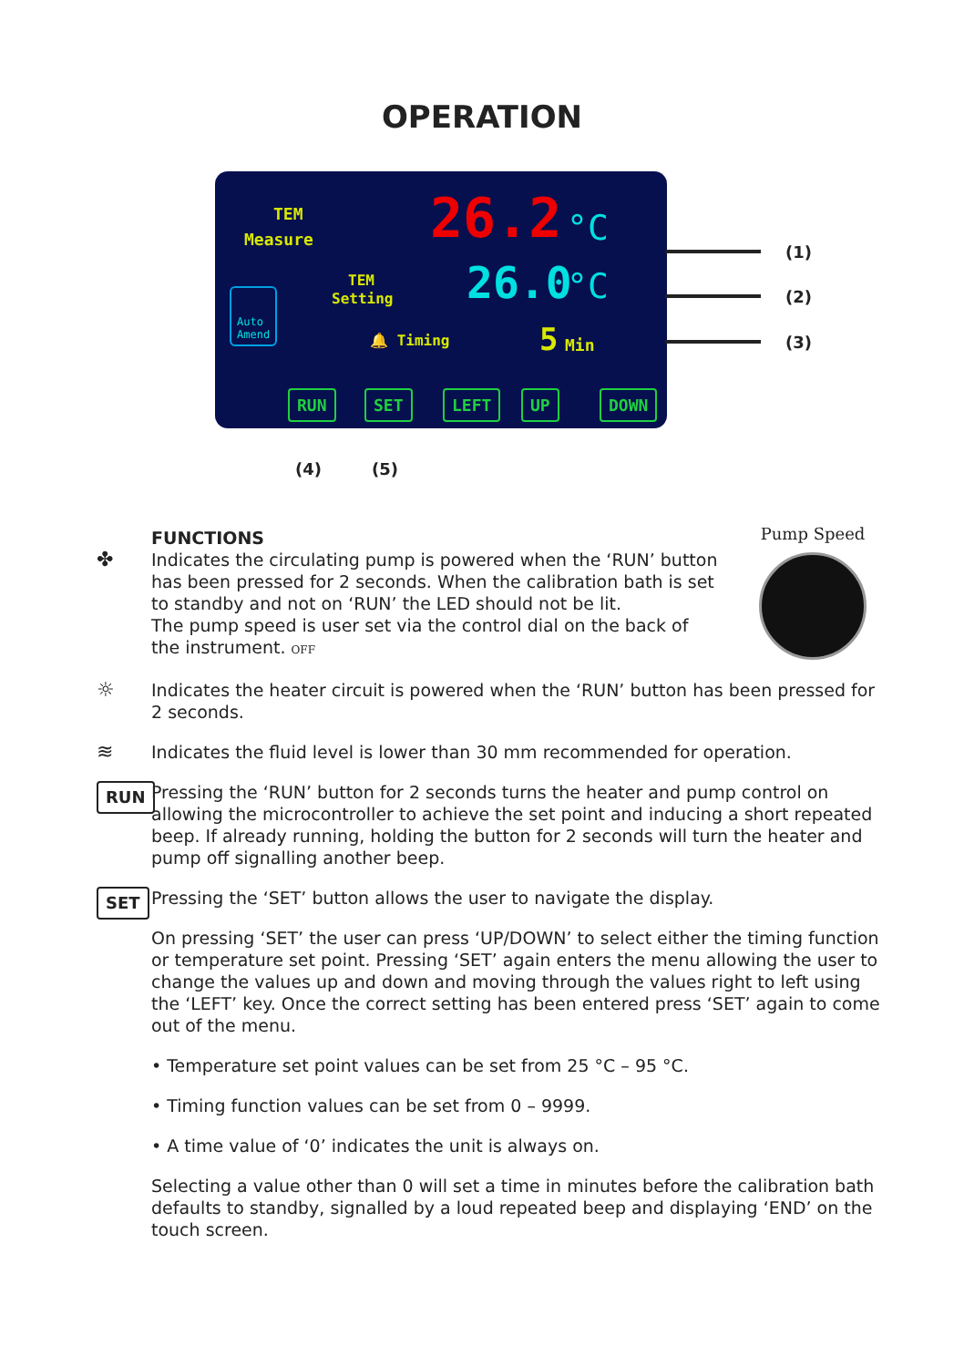OPERATION
TEM
Measure 26.2 °C
TEM
Setting 26.0 °C
Auto
Amend
🔔 Timing 5 Min
RUN SET LEFT UP DOWN
(1)
(2)
(3)
(4) (5)
Pump Speed
FUNCTIONS
✤ Indicates the circulating pump is powered when the ‘RUN’ button has been pressed for 2 seconds. When the calibration bath is set to standby and not on ‘RUN’ the LED should not be lit.
The pump speed is user set via the control dial on the back of the instrument. OFF
☼ Indicates the heater circuit is powered when the ‘RUN’ button has been pressed for 2 seconds.
≋ Indicates the fluid level is lower than 30 mm recommended for operation.
RUN Pressing the ‘RUN’ button for 2 seconds turns the heater and pump control on allowing the microcontroller to achieve the set point and inducing a short repeated beep. If already running, holding the button for 2 seconds will turn the heater and pump off signalling another beep.
SET Pressing the ‘SET’ button allows the user to navigate the display.
On pressing ‘SET’ the user can press ‘UP/DOWN’ to select either the timing function or temperature set point. Pressing ‘SET’ again enters the menu allowing the user to change the values up and down and moving through the values right to left using the ‘LEFT’ key. Once the correct setting has been entered press ‘SET’ again to come out of the menu.
• Temperature set point values can be set from 25 °C – 95 °C.
• Timing function values can be set from 0 – 9999.
• A time value of ‘0’ indicates the unit is always on.
Selecting a value other than 0 will set a time in minutes before the calibration bath defaults to standby, signalled by a loud repeated beep and displaying ‘END’ on the touch screen.